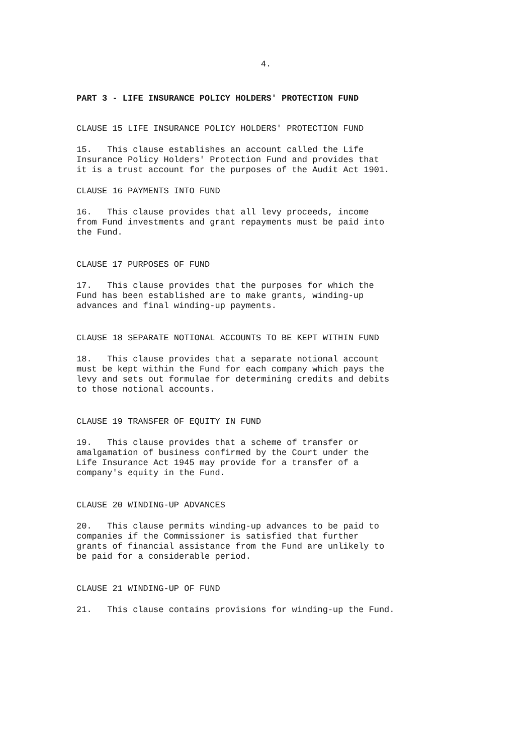4.
PART 3 - LIFE INSURANCE POLICY HOLDERS' PROTECTION FUND
CLAUSE 15 LIFE INSURANCE POLICY HOLDERS' PROTECTION FUND
15. This clause establishes an account called the Life Insurance Policy Holders' Protection Fund and provides that it is a trust account for the purposes of the Audit Act 1901.
CLAUSE 16 PAYMENTS INTO FUND
16. This clause provides that all levy proceeds, income from Fund investments and grant repayments must be paid into the Fund.
CLAUSE 17 PURPOSES OF FUND
17. This clause provides that the purposes for which the Fund has been established are to make grants, winding-up advances and final winding-up payments.
CLAUSE 18 SEPARATE NOTIONAL ACCOUNTS TO BE KEPT WITHIN FUND
18. This clause provides that a separate notional account must be kept within the Fund for each company which pays the levy and sets out formulae for determining credits and debits to those notional accounts.
CLAUSE 19 TRANSFER OF EQUITY IN FUND
19. This clause provides that a scheme of transfer or amalgamation of business confirmed by the Court under the Life Insurance Act 1945 may provide for a transfer of a company's equity in the Fund.
CLAUSE 20 WINDING-UP ADVANCES
20. This clause permits winding-up advances to be paid to companies if the Commissioner is satisfied that further grants of financial assistance from the Fund are unlikely to be paid for a considerable period.
CLAUSE 21 WINDING-UP OF FUND
21. This clause contains provisions for winding-up the Fund.